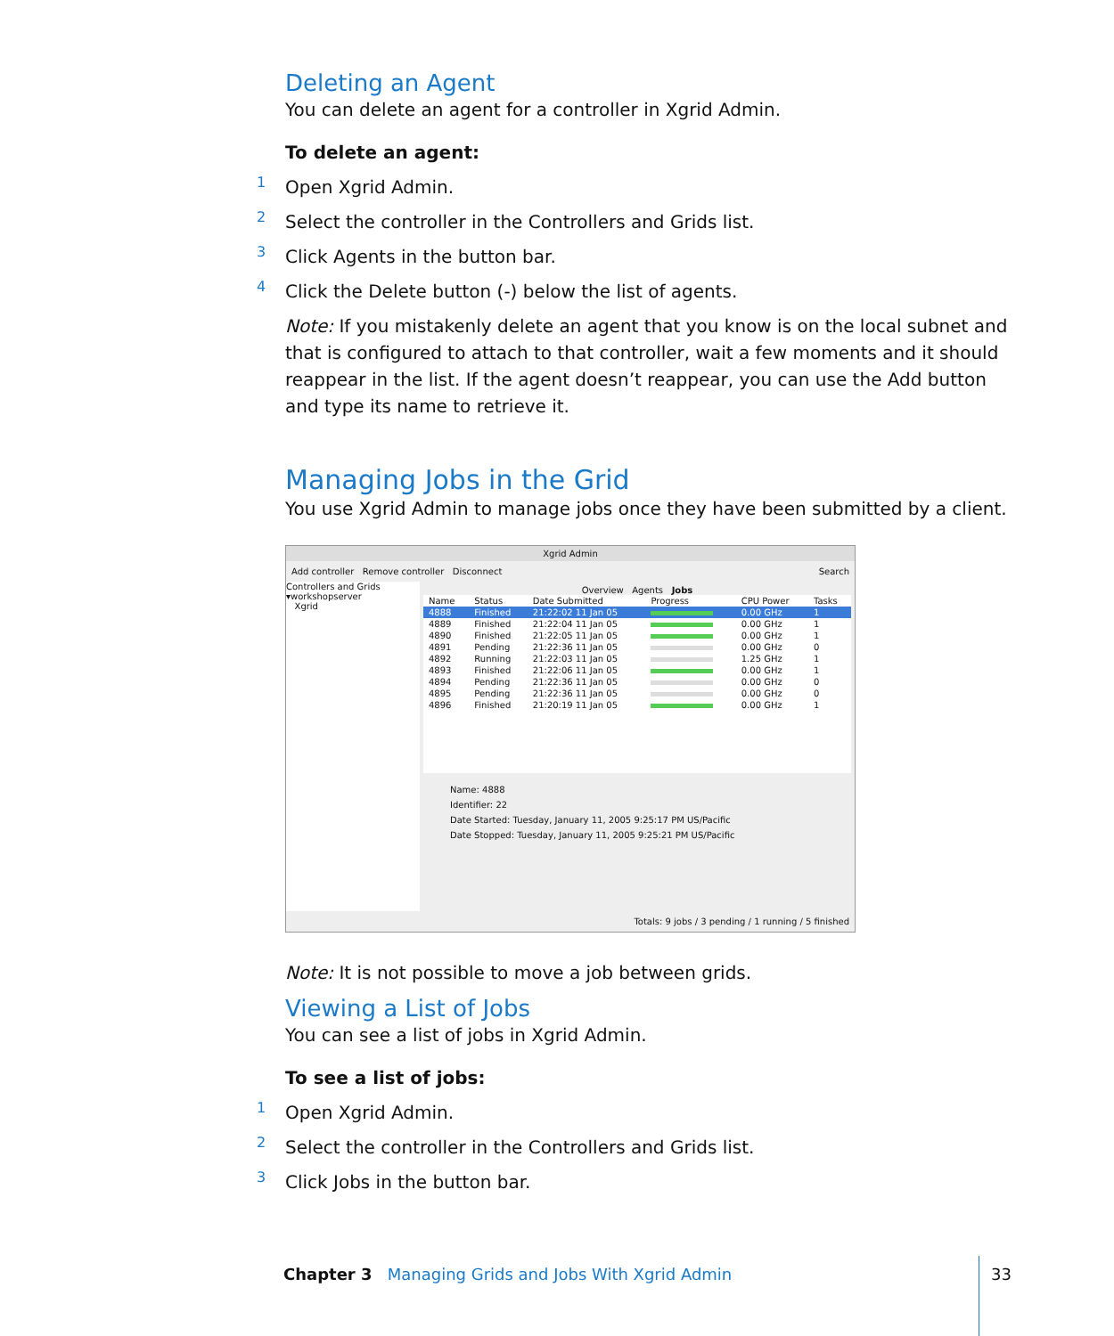Deleting an Agent
You can delete an agent for a controller in Xgrid Admin.
To delete an agent:
1
Open Xgrid Admin.
2
Select the controller in the Controllers and Grids list.
3
Click Agents in the button bar.
4
Click the Delete button (-) below the list of agents.
Note: If you mistakenly delete an agent that you know is on the local subnet and that is configured to attach to that controller, wait a few moments and it should reappear in the list. If the agent doesn’t reappear, you can use the Add button and type its name to retrieve it.
Managing Jobs in the Grid
You use Xgrid Admin to manage jobs once they have been submitted by a client.
Xgrid Admin
Add controller Remove controller Disconnect Search
Controllers and Grids
▾workshopserver
Xgrid
Overview Agents Jobs
| Name | Status | Date Submitted | Progress | CPU Power | Tasks |
| --- | --- | --- | --- | --- | --- |
| 4888 | Finished | 21:22:02 11 Jan 05 | | 0.00 GHz | 1 |
| 4889 | Finished | 21:22:04 11 Jan 05 | | 0.00 GHz | 1 |
| 4890 | Finished | 21:22:05 11 Jan 05 | | 0.00 GHz | 1 |
| 4891 | Pending | 21:22:36 11 Jan 05 | | 0.00 GHz | 0 |
| 4892 | Running | 21:22:03 11 Jan 05 | | 1.25 GHz | 1 |
| 4893 | Finished | 21:22:06 11 Jan 05 | | 0.00 GHz | 1 |
| 4894 | Pending | 21:22:36 11 Jan 05 | | 0.00 GHz | 0 |
| 4895 | Pending | 21:22:36 11 Jan 05 | | 0.00 GHz | 0 |
| 4896 | Finished | 21:20:19 11 Jan 05 | | 0.00 GHz | 1 |
Name: 4888
Identifier: 22
Date Started: Tuesday, January 11, 2005 9:25:17 PM US/Pacific
Date Stopped: Tuesday, January 11, 2005 9:25:21 PM US/Pacific
Totals: 9 jobs / 3 pending / 1 running / 5 finished
Note: It is not possible to move a job between grids.
Viewing a List of Jobs
You can see a list of jobs in Xgrid Admin.
To see a list of jobs:
1
Open Xgrid Admin.
2
Select the controller in the Controllers and Grids list.
3
Click Jobs in the button bar.
Chapter 3 Managing Grids and Jobs With Xgrid Admin
33